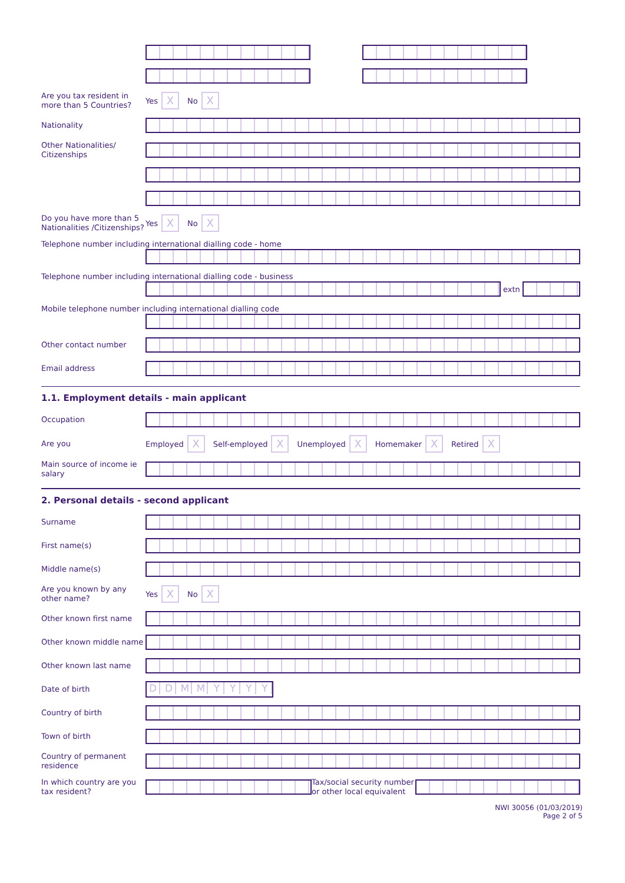Are you tax resident in more than 5 Countries?
Yes X No X
Nationality
Other Nationalities/ Citizenships
Do you have more than 5 Nationalities /Citizenships?
Yes X No X
Telephone number including international dialling code - home
Telephone number including international dialling code - business
extn
Mobile telephone number including international dialling code
Other contact number
Email address
1.1. Employment details - main applicant
Occupation
Are you
Employed X Self-employed X Unemployed X Homemaker X Retired X
Main source of income ie salary
2. Personal details - second applicant
Surname
First name(s)
Middle name(s)
Are you known by any other name?
Yes X No X
Other known first name
Other known middle name
Other known last name
Date of birth
D D M M Y Y Y Y
Country of birth
Town of birth
Country of permanent residence
In which country are you tax resident?
Tax/social security number or other local equivalent
NWI 30056 (01/03/2019)
Page 2 of 5